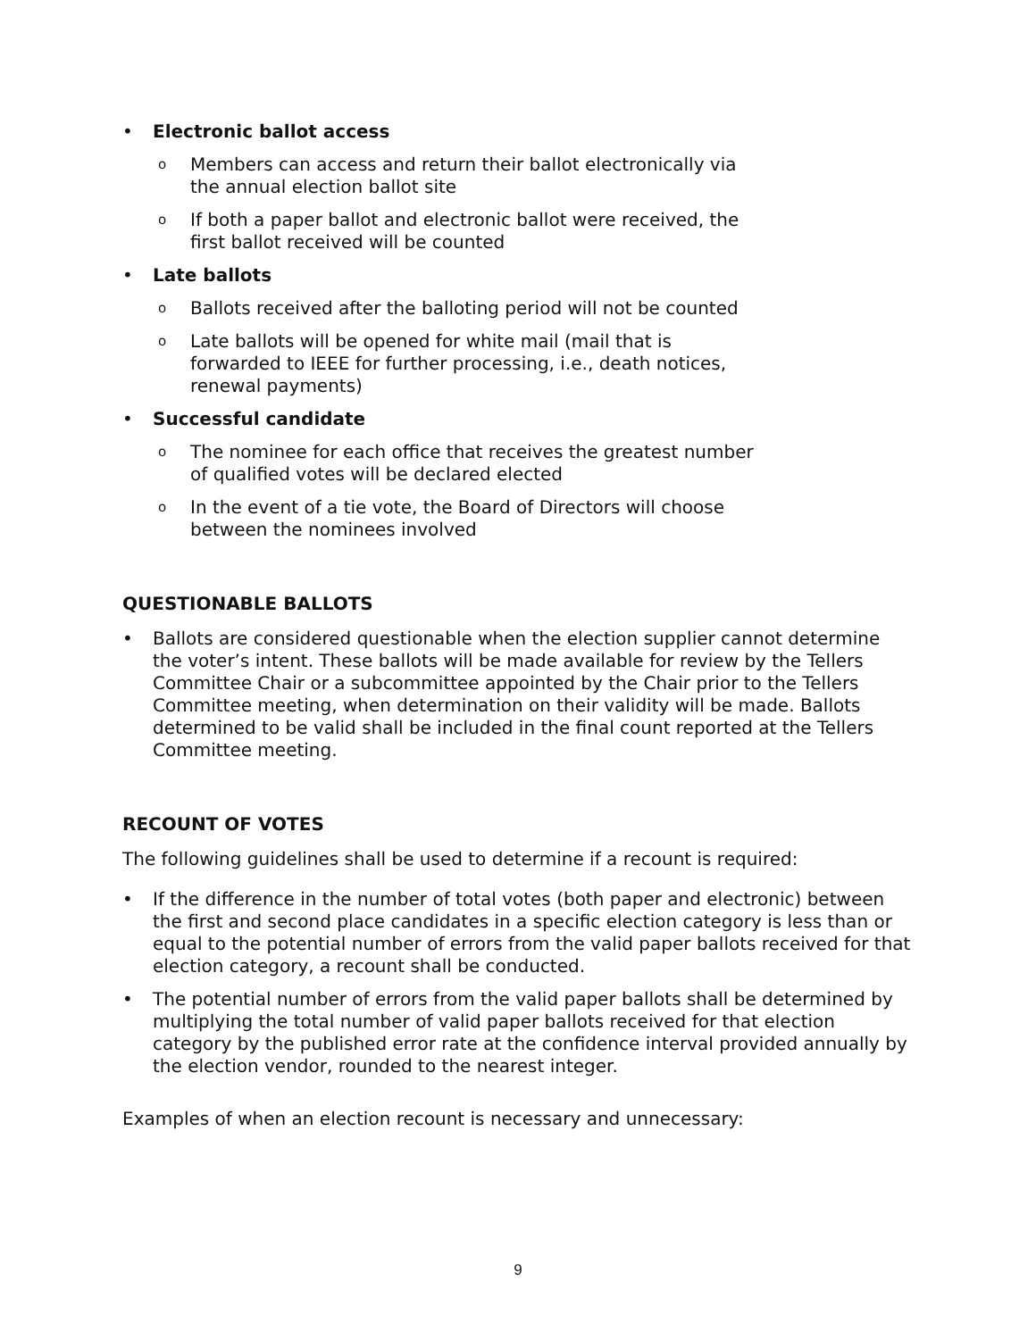• Electronic ballot access
o Members can access and return their ballot electronically via the annual election ballot site
o If both a paper ballot and electronic ballot were received, the first ballot received will be counted
• Late ballots
o Ballots received after the balloting period will not be counted
o Late ballots will be opened for white mail (mail that is forwarded to IEEE for further processing, i.e., death notices, renewal payments)
• Successful candidate
o The nominee for each office that receives the greatest number of qualified votes will be declared elected
o In the event of a tie vote, the Board of Directors will choose between the nominees involved
QUESTIONABLE BALLOTS
• Ballots are considered questionable when the election supplier cannot determine the voter’s intent. These ballots will be made available for review by the Tellers Committee Chair or a subcommittee appointed by the Chair prior to the Tellers Committee meeting, when determination on their validity will be made. Ballots determined to be valid shall be included in the final count reported at the Tellers Committee meeting.
RECOUNT OF VOTES
The following guidelines shall be used to determine if a recount is required:
• If the difference in the number of total votes (both paper and electronic) between the first and second place candidates in a specific election category is less than or equal to the potential number of errors from the valid paper ballots received for that election category, a recount shall be conducted.
• The potential number of errors from the valid paper ballots shall be determined by multiplying the total number of valid paper ballots received for that election category by the published error rate at the confidence interval provided annually by the election vendor, rounded to the nearest integer.
Examples of when an election recount is necessary and unnecessary:
9